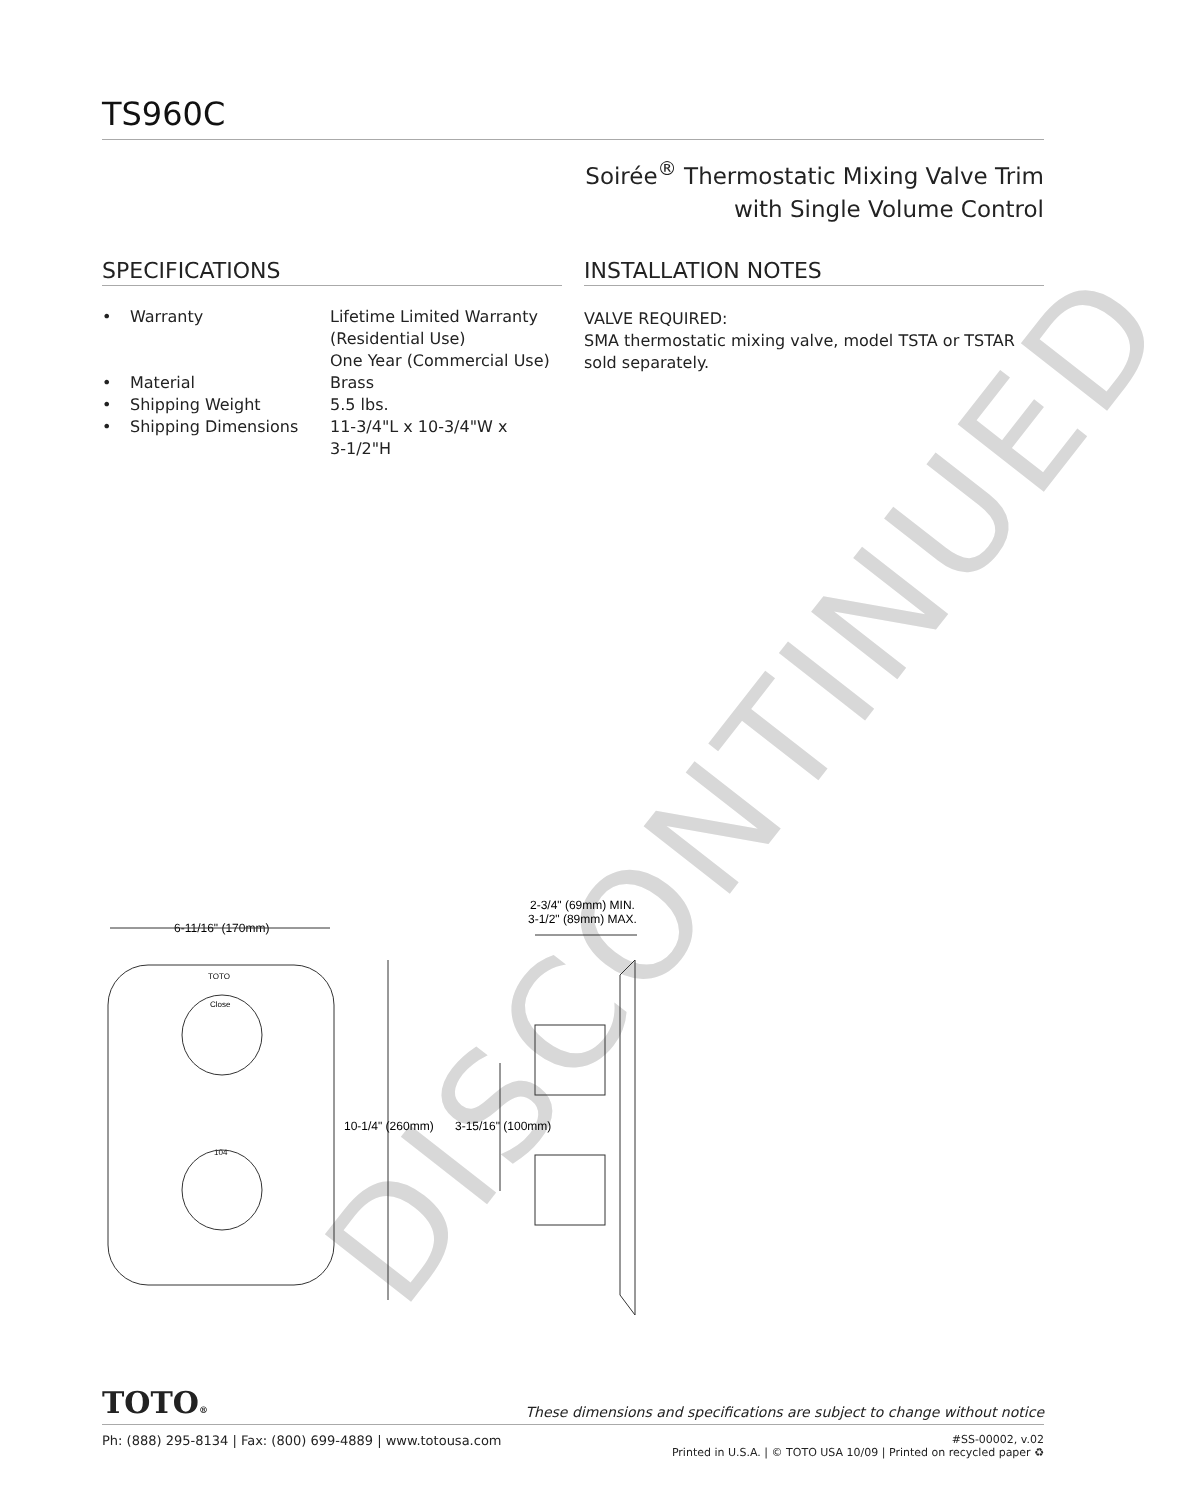DISCONTINUED
TS960C
Soirée<sup>®</sup> Thermostatic Mixing Valve Trim
with Single Volume Control
SPECIFICATIONS
| • | Warranty | Lifetime Limited Warranty (Residential Use) One Year (Commercial Use) |
| • | Material | Brass |
| • | Shipping Weight | 5.5 lbs. |
| • | Shipping Dimensions | 11-3/4"L x 10-3/4"W x 3-1/2"H |
INSTALLATION NOTES
VALVE REQUIRED:
SMA thermostatic mixing valve, model TSTA or TSTAR sold separately.
2-3/4" (69mm) MIN.
3-1/2" (89mm) MAX.
6-11/16" (170mm)
TOTO
Close
104
10-1/4" (260mm)
3-15/16" (100mm)
TOTO® These dimensions and specifications are subject to change without notice
Ph: (888) 295-8134 | Fax: (800) 699-4889 | www.totousa.com #SS-00002, v.02
Printed in U.S.A. | © TOTO USA 10/09 | Printed on recycled paper ♻